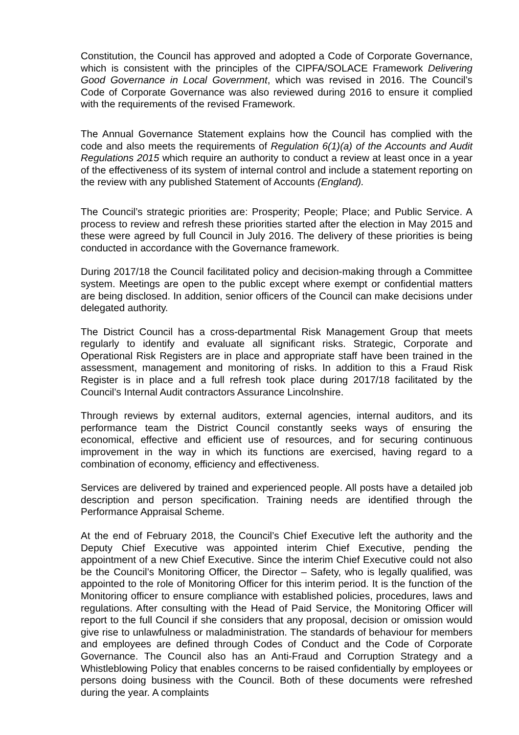Constitution, the Council has approved and adopted a Code of Corporate Governance, which is consistent with the principles of the CIPFA/SOLACE Framework Delivering Good Governance in Local Government, which was revised in 2016. The Council’s Code of Corporate Governance was also reviewed during 2016 to ensure it complied with the requirements of the revised Framework.
The Annual Governance Statement explains how the Council has complied with the code and also meets the requirements of Regulation 6(1)(a) of the Accounts and Audit Regulations 2015 which require an authority to conduct a review at least once in a year of the effectiveness of its system of internal control and include a statement reporting on the review with any published Statement of Accounts (England).
The Council’s strategic priorities are: Prosperity; People; Place; and Public Service. A process to review and refresh these priorities started after the election in May 2015 and these were agreed by full Council in July 2016. The delivery of these priorities is being conducted in accordance with the Governance framework.
During 2017/18 the Council facilitated policy and decision-making through a Committee system. Meetings are open to the public except where exempt or confidential matters are being disclosed. In addition, senior officers of the Council can make decisions under delegated authority.
The District Council has a cross-departmental Risk Management Group that meets regularly to identify and evaluate all significant risks. Strategic, Corporate and Operational Risk Registers are in place and appropriate staff have been trained in the assessment, management and monitoring of risks. In addition to this a Fraud Risk Register is in place and a full refresh took place during 2017/18 facilitated by the Council’s Internal Audit contractors Assurance Lincolnshire.
Through reviews by external auditors, external agencies, internal auditors, and its performance team the District Council constantly seeks ways of ensuring the economical, effective and efficient use of resources, and for securing continuous improvement in the way in which its functions are exercised, having regard to a combination of economy, efficiency and effectiveness.
Services are delivered by trained and experienced people. All posts have a detailed job description and person specification. Training needs are identified through the Performance Appraisal Scheme.
At the end of February 2018, the Council’s Chief Executive left the authority and the Deputy Chief Executive was appointed interim Chief Executive, pending the appointment of a new Chief Executive. Since the interim Chief Executive could not also be the Council’s Monitoring Officer, the Director – Safety, who is legally qualified, was appointed to the role of Monitoring Officer for this interim period. It is the function of the Monitoring officer to ensure compliance with established policies, procedures, laws and regulations. After consulting with the Head of Paid Service, the Monitoring Officer will report to the full Council if she considers that any proposal, decision or omission would give rise to unlawfulness or maladministration. The standards of behaviour for members and employees are defined through Codes of Conduct and the Code of Corporate Governance. The Council also has an Anti-Fraud and Corruption Strategy and a Whistleblowing Policy that enables concerns to be raised confidentially by employees or persons doing business with the Council. Both of these documents were refreshed during the year. A complaints